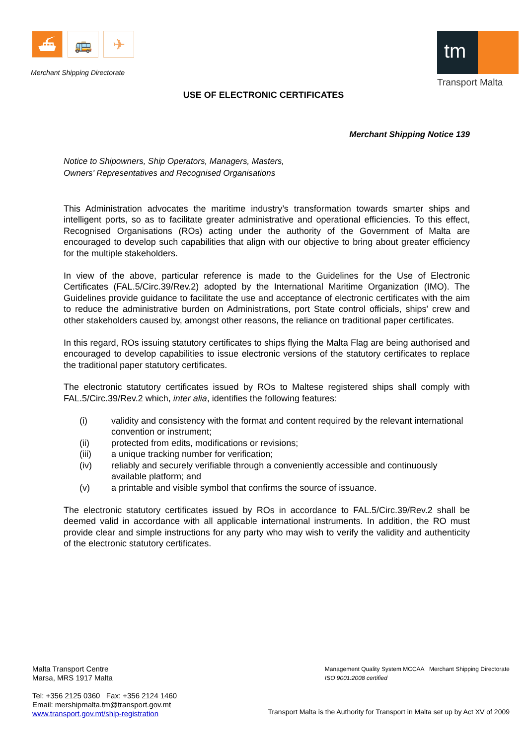⛴ 🚌 ✈
Merchant Shipping Directorate
tm
Transport Malta
USE OF ELECTRONIC CERTIFICATES
Merchant Shipping Notice 139
Notice to Shipowners, Ship Operators, Managers, Masters,
Owners’ Representatives and Recognised Organisations
This Administration advocates the maritime industry’s transformation towards smarter ships and intelligent ports, so as to facilitate greater administrative and operational efficiencies. To this effect, Recognised Organisations (ROs) acting under the authority of the Government of Malta are encouraged to develop such capabilities that align with our objective to bring about greater efficiency for the multiple stakeholders.
In view of the above, particular reference is made to the Guidelines for the Use of Electronic Certificates (FAL.5/Circ.39/Rev.2) adopted by the International Maritime Organization (IMO). The Guidelines provide guidance to facilitate the use and acceptance of electronic certificates with the aim to reduce the administrative burden on Administrations, port State control officials, ships' crew and other stakeholders caused by, amongst other reasons, the reliance on traditional paper certificates.
In this regard, ROs issuing statutory certificates to ships flying the Malta Flag are being authorised and encouraged to develop capabilities to issue electronic versions of the statutory certificates to replace the traditional paper statutory certificates.
The electronic statutory certificates issued by ROs to Maltese registered ships shall comply with FAL.5/Circ.39/Rev.2 which, inter alia, identifies the following features:
(i) validity and consistency with the format and content required by the relevant international convention or instrument;
(ii) protected from edits, modifications or revisions;
(iii) a unique tracking number for verification;
(iv) reliably and securely verifiable through a conveniently accessible and continuously available platform; and
(v) a printable and visible symbol that confirms the source of issuance.
The electronic statutory certificates issued by ROs in accordance to FAL.5/Circ.39/Rev.2 shall be deemed valid in accordance with all applicable international instruments. In addition, the RO must provide clear and simple instructions for any party who may wish to verify the validity and authenticity of the electronic statutory certificates.
Malta Transport Centre
Marsa, MRS 1917 Malta
Tel: +356 2125 0360 Fax: +356 2124 1460
Email: mershipmalta.tm@transport.gov.mt
www.transport.gov.mt/ship-registration
Management Quality System MCCAA Merchant Shipping Directorate
ISO 9001:2008 certified
Transport Malta is the Authority for Transport in Malta set up by Act XV of 2009